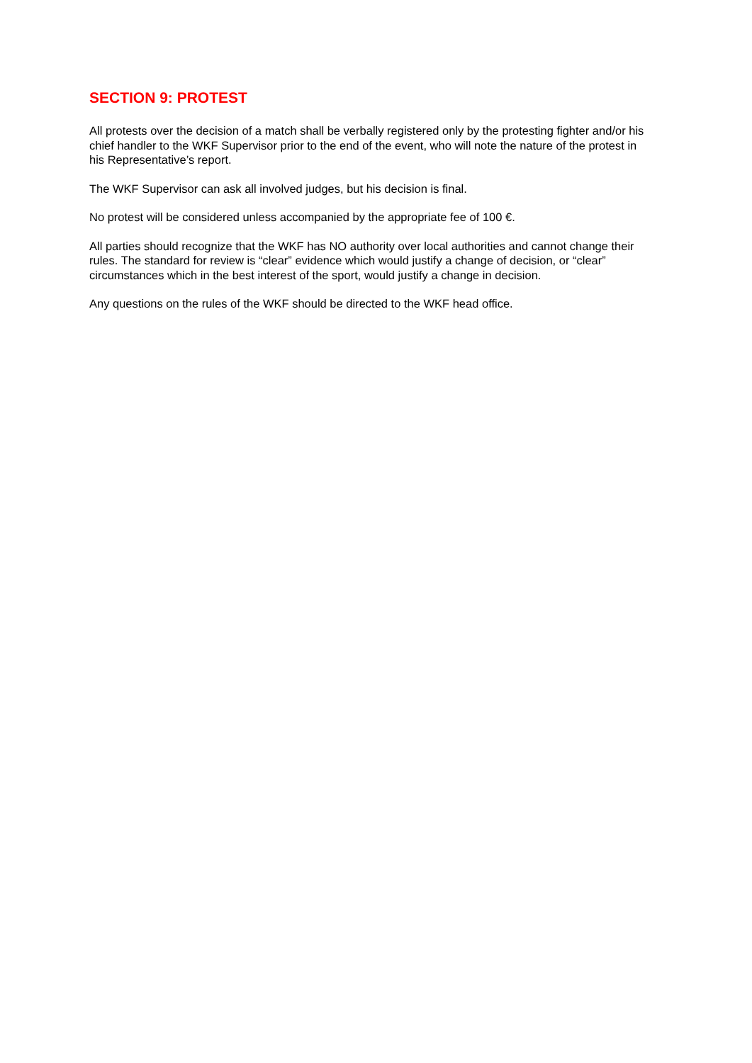SECTION 9: PROTEST
All protests over the decision of a match shall be verbally registered only by the protesting fighter and/or his chief handler to the WKF Supervisor prior to the end of the event, who will note the nature of the protest in his Representative’s report.
The WKF Supervisor can ask all involved judges, but his decision is final.
No protest will be considered unless accompanied by the appropriate fee of 100 €.
All parties should recognize that the WKF has NO authority over local authorities and cannot change their rules. The standard for review is “clear” evidence which would justify a change of decision, or “clear” circumstances which in the best interest of the sport, would justify a change in decision.
Any questions on the rules of the WKF should be directed to the WKF head office.